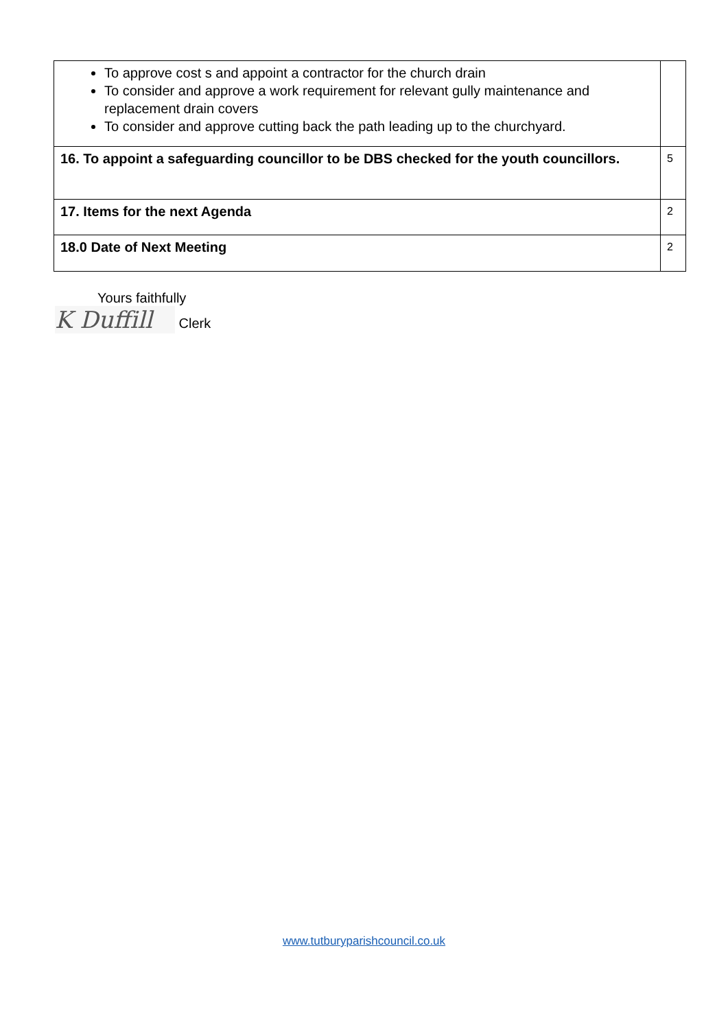| To approve cost s and appoint a contractor for the church drain To consider and approve a work requirement for relevant gully maintenance and replacement drain covers To consider and approve cutting back the path leading up to the churchyard. | |
| 16. To appoint a safeguarding councillor to be DBS checked for the youth councillors. | 5 |
| 17. Items for the next Agenda | 2 |
| 18.0 Date of Next Meeting | 2 |
Yours faithfully
K Duffill Clerk
www.tutburyparishcouncil.co.uk